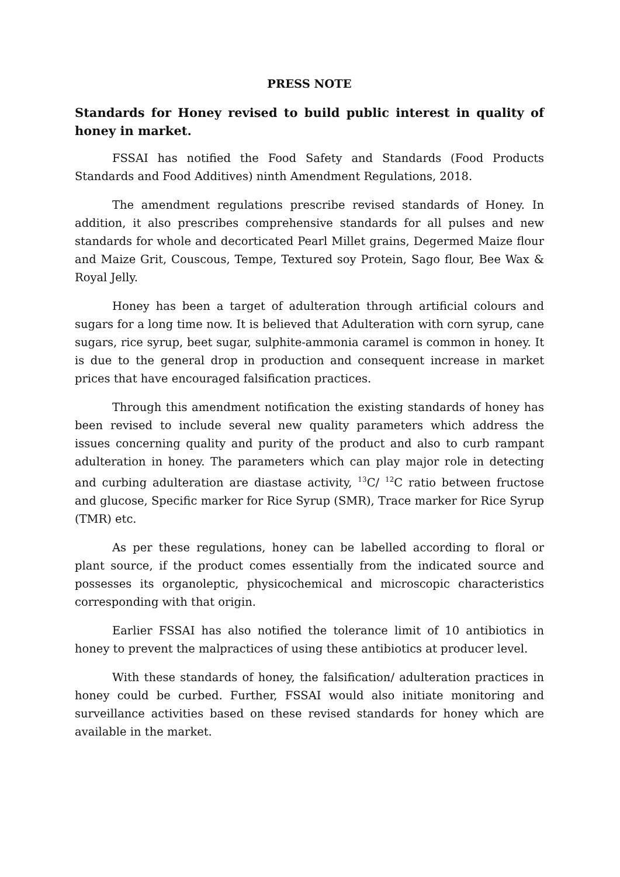PRESS NOTE
Standards for Honey revised to build public interest in quality of honey in market.
FSSAI has notified the Food Safety and Standards (Food Products Standards and Food Additives) ninth Amendment Regulations, 2018.
The amendment regulations prescribe revised standards of Honey. In addition, it also prescribes comprehensive standards for all pulses and new standards for whole and decorticated Pearl Millet grains, Degermed Maize flour and Maize Grit, Couscous, Tempe, Textured soy Protein, Sago flour, Bee Wax & Royal Jelly.
Honey has been a target of adulteration through artificial colours and sugars for a long time now. It is believed that Adulteration with corn syrup, cane sugars, rice syrup, beet sugar, sulphite-ammonia caramel is common in honey. It is due to the general drop in production and consequent increase in market prices that have encouraged falsification practices.
Through this amendment notification the existing standards of honey has been revised to include several new quality parameters which address the issues concerning quality and purity of the product and also to curb rampant adulteration in honey. The parameters which can play major role in detecting and curbing adulteration are diastase activity, <sup>13</sup>C/ <sup>12</sup>C ratio between fructose and glucose, Specific marker for Rice Syrup (SMR), Trace marker for Rice Syrup (TMR) etc.
As per these regulations, honey can be labelled according to floral or plant source, if the product comes essentially from the indicated source and possesses its organoleptic, physicochemical and microscopic characteristics corresponding with that origin.
Earlier FSSAI has also notified the tolerance limit of 10 antibiotics in honey to prevent the malpractices of using these antibiotics at producer level.
With these standards of honey, the falsification/ adulteration practices in honey could be curbed. Further, FSSAI would also initiate monitoring and surveillance activities based on these revised standards for honey which are available in the market.